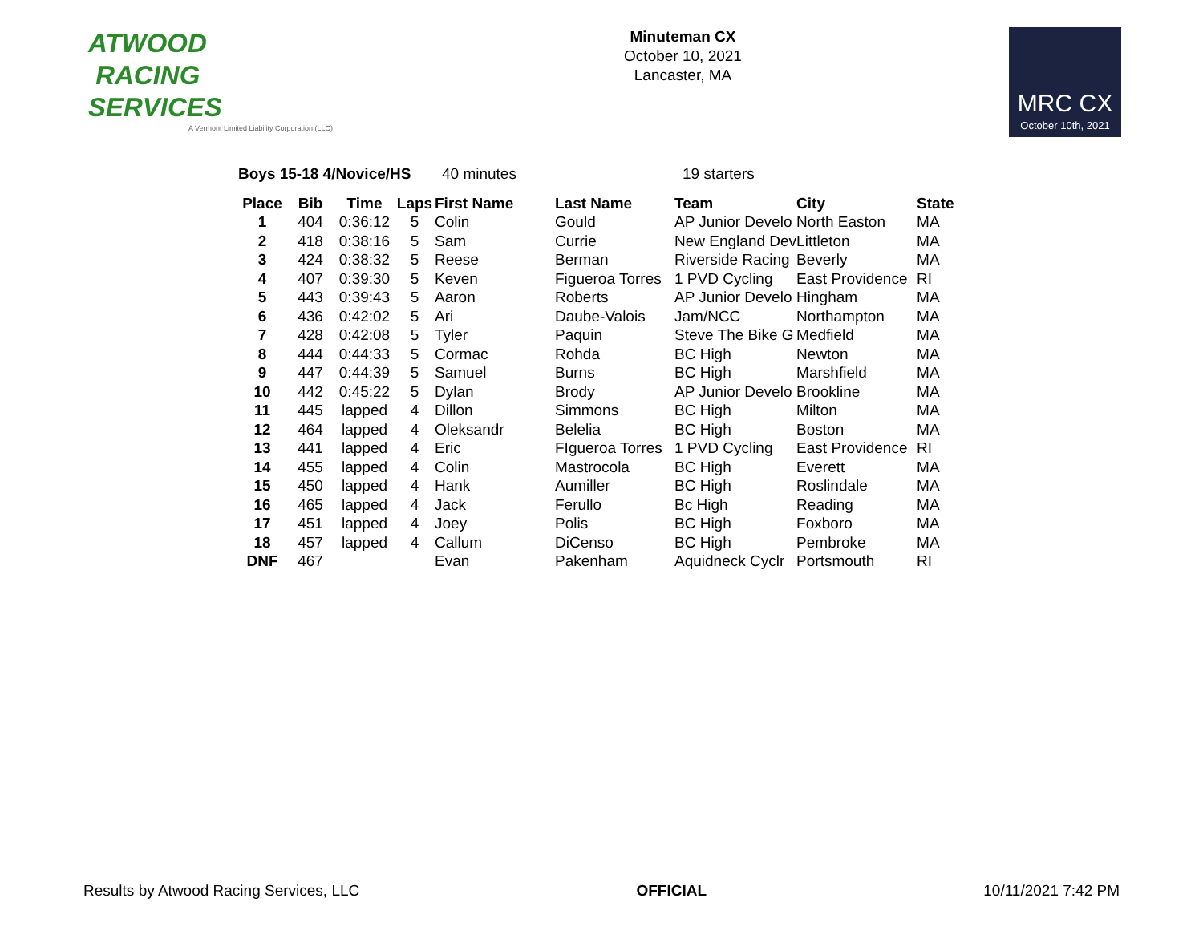ATWOOD
RACING
SERVICES
A Vermont Limited Liability Corporation (LLC)
Minuteman CX
October 10, 2021
Lancaster, MA
MRC CX
October 10th, 2021
Boys 15-18 4/Novice/HS 40 minutes 19 starters
| Place | Bib | Time | Laps | First Name | Last Name | Team | City | State |
| --- | --- | --- | --- | --- | --- | --- | --- | --- |
| 1 | 404 | 0:36:12 | 5 | Colin | Gould | AP Junior Develo | North Easton | MA |
| 2 | 418 | 0:38:16 | 5 | Sam | Currie | New England Dev | Littleton | MA |
| 3 | 424 | 0:38:32 | 5 | Reese | Berman | Riverside Racing | Beverly | MA |
| 4 | 407 | 0:39:30 | 5 | Keven | Figueroa Torres | 1 PVD Cycling | East Providence | RI |
| 5 | 443 | 0:39:43 | 5 | Aaron | Roberts | AP Junior Develo | Hingham | MA |
| 6 | 436 | 0:42:02 | 5 | Ari | Daube-Valois | Jam/NCC | Northampton | MA |
| 7 | 428 | 0:42:08 | 5 | Tyler | Paquin | Steve The Bike G | Medfield | MA |
| 8 | 444 | 0:44:33 | 5 | Cormac | Rohda | BC High | Newton | MA |
| 9 | 447 | 0:44:39 | 5 | Samuel | Burns | BC High | Marshfield | MA |
| 10 | 442 | 0:45:22 | 5 | Dylan | Brody | AP Junior Develo | Brookline | MA |
| 11 | 445 | lapped | 4 | Dillon | Simmons | BC High | Milton | MA |
| 12 | 464 | lapped | 4 | Oleksandr | Belelia | BC High | Boston | MA |
| 13 | 441 | lapped | 4 | Eric | FIgueroa Torres | 1 PVD Cycling | East Providence | RI |
| 14 | 455 | lapped | 4 | Colin | Mastrocola | BC High | Everett | MA |
| 15 | 450 | lapped | 4 | Hank | Aumiller | BC High | Roslindale | MA |
| 16 | 465 | lapped | 4 | Jack | Ferullo | Bc High | Reading | MA |
| 17 | 451 | lapped | 4 | Joey | Polis | BC High | Foxboro | MA |
| 18 | 457 | lapped | 4 | Callum | DiCenso | BC High | Pembroke | MA |
| DNF | 467 | | | Evan | Pakenham | Aquidneck Cyclr | Portsmouth | RI |
Results by Atwood Racing Services, LLC OFFICIAL 10/11/2021 7:42 PM